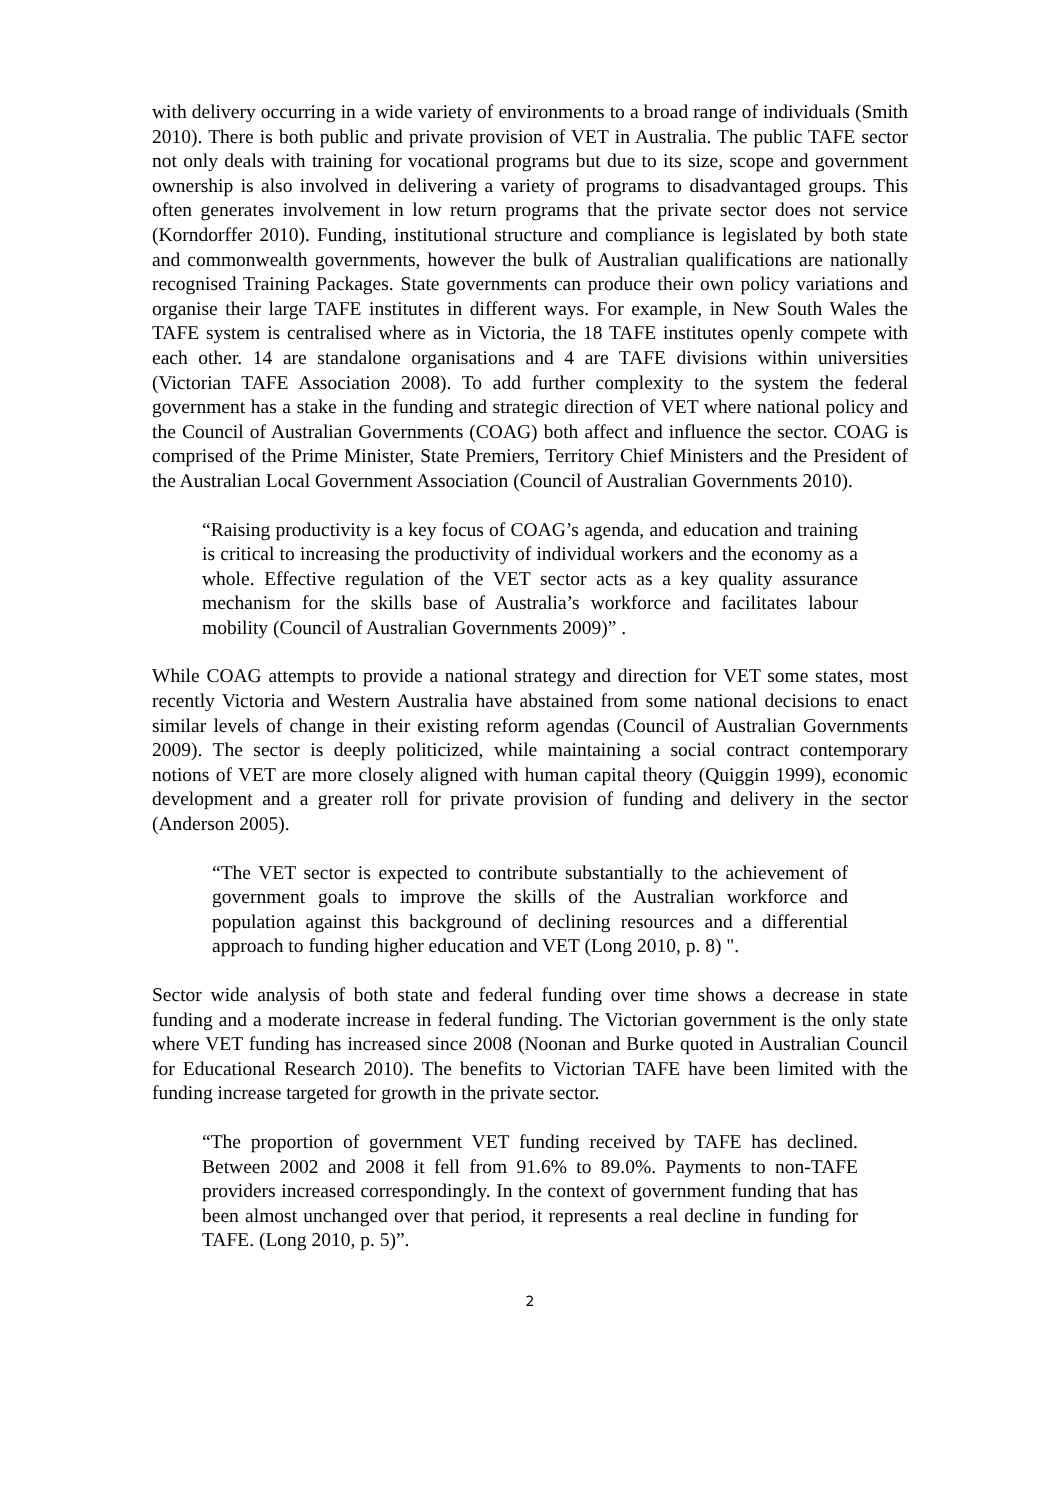with delivery occurring in a wide variety of environments to a broad range of individuals (Smith 2010). There is both public and private provision of VET in Australia. The public TAFE sector not only deals with training for vocational programs but due to its size, scope and government ownership is also involved in delivering a variety of programs to disadvantaged groups. This often generates involvement in low return programs that the private sector does not service (Korndorffer 2010). Funding, institutional structure and compliance is legislated by both state and commonwealth governments, however the bulk of Australian qualifications are nationally recognised Training Packages. State governments can produce their own policy variations and organise their large TAFE institutes in different ways. For example, in New South Wales the TAFE system is centralised where as in Victoria, the 18 TAFE institutes openly compete with each other. 14 are standalone organisations and 4 are TAFE divisions within universities (Victorian TAFE Association 2008). To add further complexity to the system the federal government has a stake in the funding and strategic direction of VET where national policy and the Council of Australian Governments (COAG) both affect and influence the sector. COAG is comprised of the Prime Minister, State Premiers, Territory Chief Ministers and the President of the Australian Local Government Association (Council of Australian Governments 2010).
“Raising productivity is a key focus of COAG’s agenda, and education and training is critical to increasing the productivity of individual workers and the economy as a whole. Effective regulation of the VET sector acts as a key quality assurance mechanism for the skills base of Australia’s workforce and facilitates labour mobility (Council of Australian Governments 2009)” .
While COAG attempts to provide a national strategy and direction for VET some states, most recently Victoria and Western Australia have abstained from some national decisions to enact similar levels of change in their existing reform agendas (Council of Australian Governments 2009). The sector is deeply politicized, while maintaining a social contract contemporary notions of VET are more closely aligned with human capital theory (Quiggin 1999), economic development and a greater roll for private provision of funding and delivery in the sector (Anderson 2005).
“The VET sector is expected to contribute substantially to the achievement of government goals to improve the skills of the Australian workforce and population against this background of declining resources and a differential approach to funding higher education and VET (Long 2010, p. 8) ".
Sector wide analysis of both state and federal funding over time shows a decrease in state funding and a moderate increase in federal funding. The Victorian government is the only state where VET funding has increased since 2008 (Noonan and Burke quoted in Australian Council for Educational Research 2010). The benefits to Victorian TAFE have been limited with the funding increase targeted for growth in the private sector.
“The proportion of government VET funding received by TAFE has declined. Between 2002 and 2008 it fell from 91.6% to 89.0%. Payments to non-TAFE providers increased correspondingly. In the context of government funding that has been almost unchanged over that period, it represents a real decline in funding for TAFE. (Long 2010, p. 5)”.
2